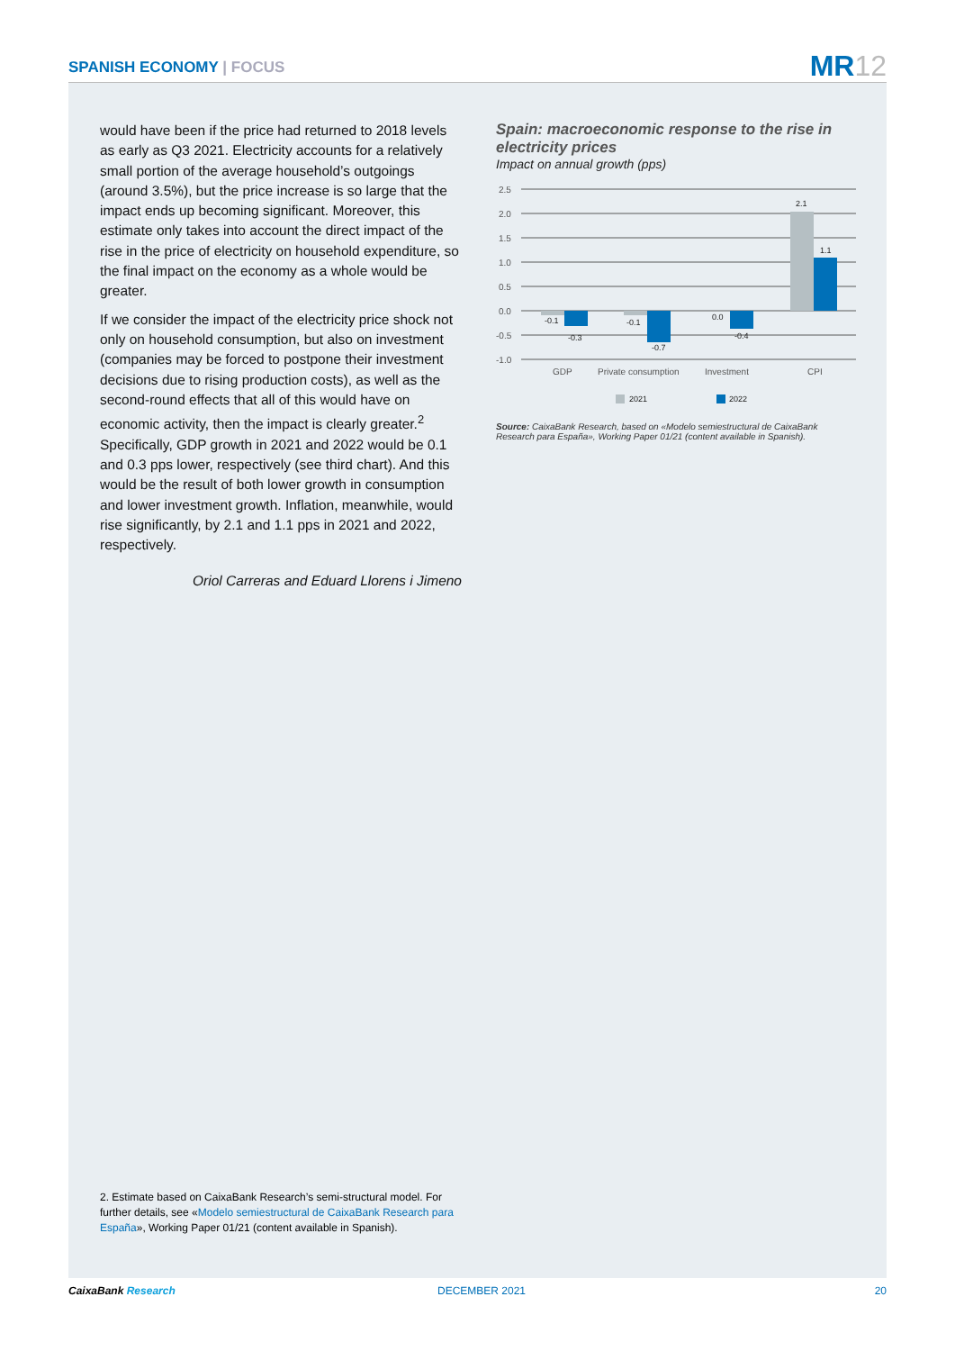SPANISH ECONOMY | FOCUS MR12
would have been if the price had returned to 2018 levels as early as Q3 2021. Electricity accounts for a relatively small portion of the average household’s outgoings (around 3.5%), but the price increase is so large that the impact ends up becoming significant. Moreover, this estimate only takes into account the direct impact of the rise in the price of electricity on household expenditure, so the final impact on the economy as a whole would be greater.
If we consider the impact of the electricity price shock not only on household consumption, but also on investment (companies may be forced to postpone their investment decisions due to rising production costs), as well as the second-round effects that all of this would have on economic activity, then the impact is clearly greater.<sup>2</sup> Specifically, GDP growth in 2021 and 2022 would be 0.1 and 0.3 pps lower, respectively (see third chart). And this would be the result of both lower growth in consumption and lower investment growth. Inflation, meanwhile, would rise significantly, by 2.1 and 1.1 pps in 2021 and 2022, respectively.
Oriol Carreras and Eduard Llorens i Jimeno
Spain: macroeconomic response to the rise in electricity prices
Impact on annual growth (pps)
2.5
2.0
1.5
1.0
0.5
0.0
-0.5
-1.0
-0.1
-0.3
-0.1
-0.7
0.0
-0.4
2.1
1.1
GDP
Private consumption
Investment
CPI
2021
2022
Source: CaixaBank Research, based on «Modelo semiestructural de CaixaBank Research para España», Working Paper 01/21 (content available in Spanish).
2. Estimate based on CaixaBank Research’s semi-structural model. For further details, see «Modelo semiestructural de CaixaBank Research para España», Working Paper 01/21 (content available in Spanish).
CaixaBank Research DECEMBER 2021 20